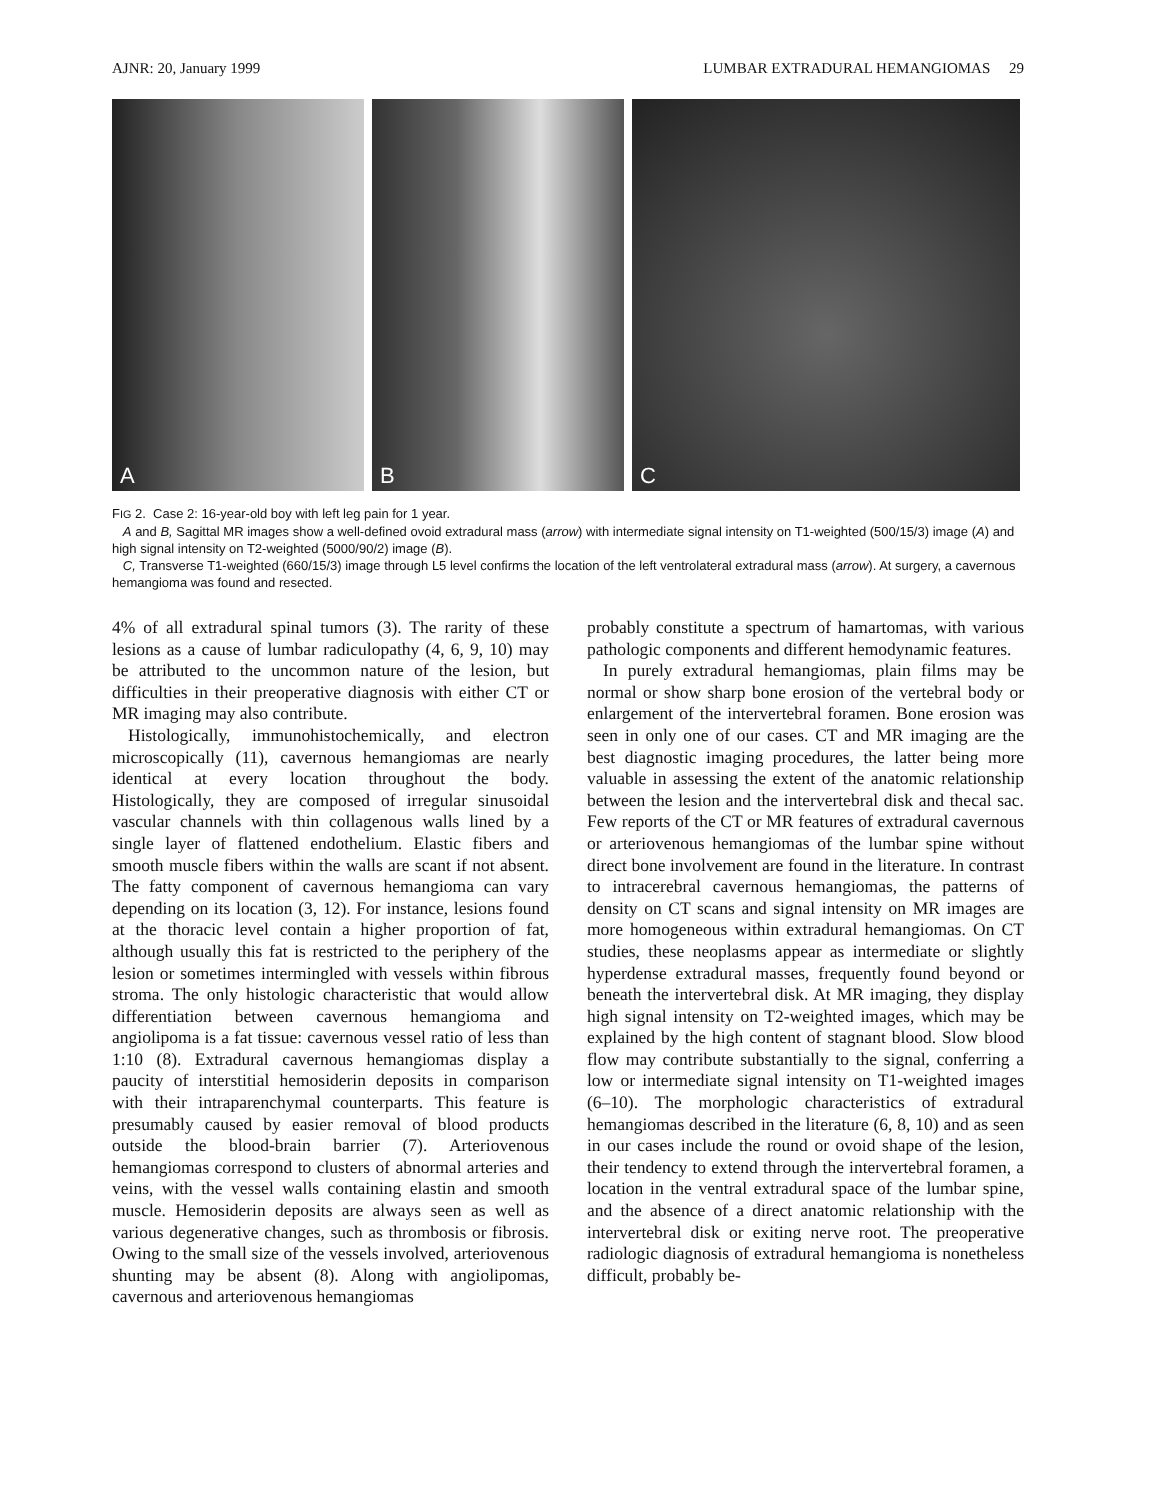AJNR: 20, January 1999 LUMBAR EXTRADURAL HEMANGIOMAS 29
A
B
C
FIG 2. Case 2: 16-year-old boy with left leg pain for 1 year.
A and B, Sagittal MR images show a well-defined ovoid extradural mass (arrow) with intermediate signal intensity on T1-weighted (500/15/3) image (A) and high signal intensity on T2-weighted (5000/90/2) image (B).
C, Transverse T1-weighted (660/15/3) image through L5 level confirms the location of the left ventrolateral extradural mass (arrow). At surgery, a cavernous hemangioma was found and resected.
4% of all extradural spinal tumors (3). The rarity of these lesions as a cause of lumbar radiculopathy (4, 6, 9, 10) may be attributed to the uncommon nature of the lesion, but difficulties in their preoperative diagnosis with either CT or MR imaging may also contribute.
Histologically, immunohistochemically, and electron microscopically (11), cavernous hemangiomas are nearly identical at every location throughout the body. Histologically, they are composed of irregular sinusoidal vascular channels with thin collagenous walls lined by a single layer of flattened endothelium. Elastic fibers and smooth muscle fibers within the walls are scant if not absent. The fatty component of cavernous hemangioma can vary depending on its location (3, 12). For instance, lesions found at the thoracic level contain a higher proportion of fat, although usually this fat is restricted to the periphery of the lesion or sometimes intermingled with vessels within fibrous stroma. The only histologic characteristic that would allow differentiation between cavernous hemangioma and angiolipoma is a fat tissue: cavernous vessel ratio of less than 1:10 (8). Extradural cavernous hemangiomas display a paucity of interstitial hemosiderin deposits in comparison with their intraparenchymal counterparts. This feature is presumably caused by easier removal of blood products outside the blood-brain barrier (7). Arteriovenous hemangiomas correspond to clusters of abnormal arteries and veins, with the vessel walls containing elastin and smooth muscle. Hemosiderin deposits are always seen as well as various degenerative changes, such as thrombosis or fibrosis. Owing to the small size of the vessels involved, arteriovenous shunting may be absent (8). Along with angiolipomas, cavernous and arteriovenous hemangiomas
probably constitute a spectrum of hamartomas, with various pathologic components and different hemodynamic features.
In purely extradural hemangiomas, plain films may be normal or show sharp bone erosion of the vertebral body or enlargement of the intervertebral foramen. Bone erosion was seen in only one of our cases. CT and MR imaging are the best diagnostic imaging procedures, the latter being more valuable in assessing the extent of the anatomic relationship between the lesion and the intervertebral disk and thecal sac. Few reports of the CT or MR features of extradural cavernous or arteriovenous hemangiomas of the lumbar spine without direct bone involvement are found in the literature. In contrast to intracerebral cavernous hemangiomas, the patterns of density on CT scans and signal intensity on MR images are more homogeneous within extradural hemangiomas. On CT studies, these neoplasms appear as intermediate or slightly hyperdense extradural masses, frequently found beyond or beneath the intervertebral disk. At MR imaging, they display high signal intensity on T2-weighted images, which may be explained by the high content of stagnant blood. Slow blood flow may contribute substantially to the signal, conferring a low or intermediate signal intensity on T1-weighted images (6–10). The morphologic characteristics of extradural hemangiomas described in the literature (6, 8, 10) and as seen in our cases include the round or ovoid shape of the lesion, their tendency to extend through the intervertebral foramen, a location in the ventral extradural space of the lumbar spine, and the absence of a direct anatomic relationship with the intervertebral disk or exiting nerve root. The preoperative radiologic diagnosis of extradural hemangioma is nonetheless difficult, probably be-